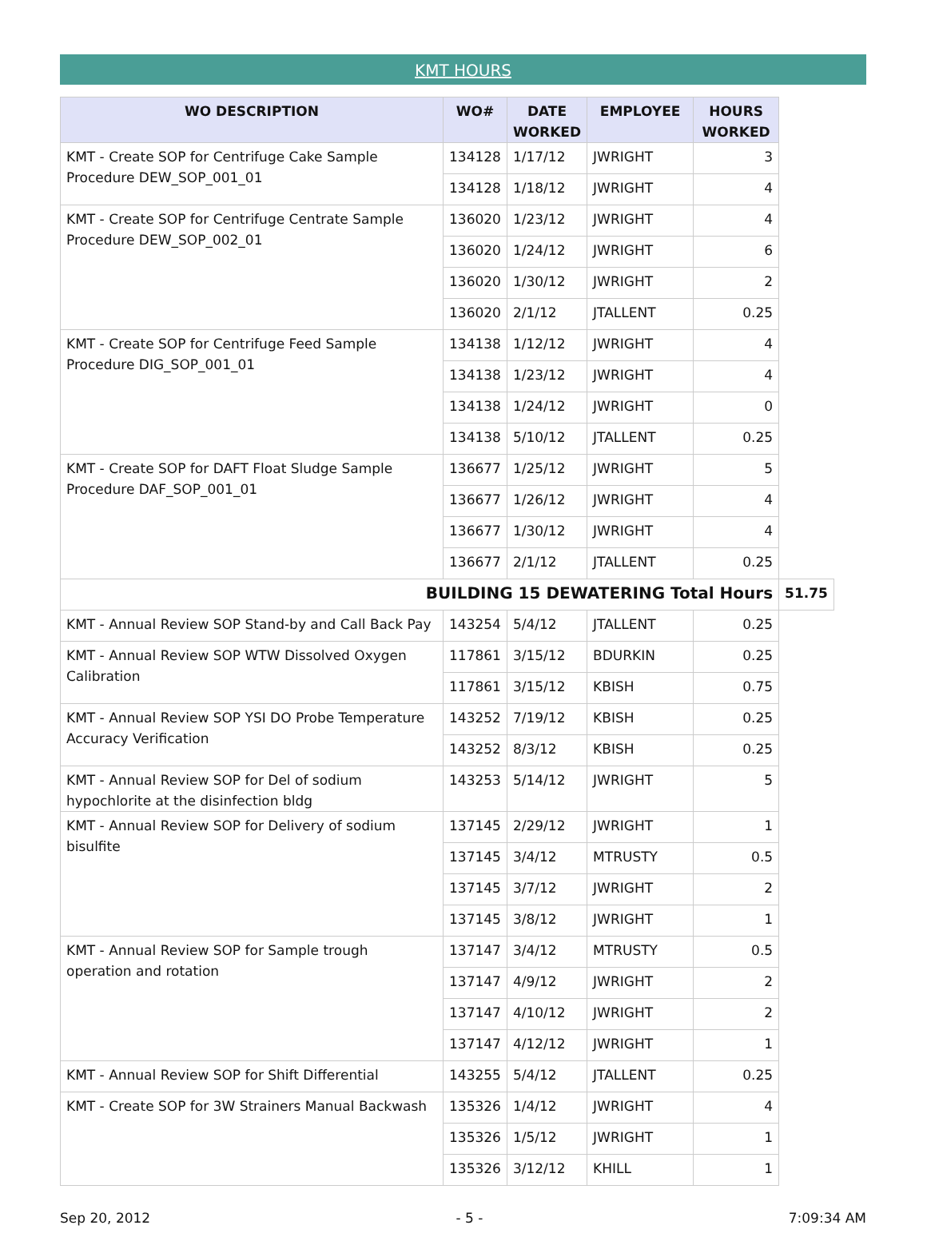KMT HOURS
| WO DESCRIPTION | WO# | DATE WORKED | EMPLOYEE | HOURS WORKED | |
| --- | --- | --- | --- | --- | --- |
| KMT - Create SOP for Centrifuge Cake Sample Procedure DEW_SOP_001_01 | 134128 | 1/17/12 | JWRIGHT | 3 | |
| | 134128 | 1/18/12 | JWRIGHT | 4 | |
| KMT - Create SOP for Centrifuge Centrate Sample Procedure DEW_SOP_002_01 | 136020 | 1/23/12 | JWRIGHT | 4 | |
| | 136020 | 1/24/12 | JWRIGHT | 6 | |
| | 136020 | 1/30/12 | JWRIGHT | 2 | |
| | 136020 | 2/1/12 | JTALLENT | 0.25 | |
| KMT - Create SOP for Centrifuge Feed Sample Procedure DIG_SOP_001_01 | 134138 | 1/12/12 | JWRIGHT | 4 | |
| | 134138 | 1/23/12 | JWRIGHT | 4 | |
| | 134138 | 1/24/12 | JWRIGHT | 0 | |
| | 134138 | 5/10/12 | JTALLENT | 0.25 | |
| KMT - Create SOP for DAFT Float Sludge Sample Procedure DAF_SOP_001_01 | 136677 | 1/25/12 | JWRIGHT | 5 | |
| | 136677 | 1/26/12 | JWRIGHT | 4 | |
| | 136677 | 1/30/12 | JWRIGHT | 4 | |
| | 136677 | 2/1/12 | JTALLENT | 0.25 | |
| BUILDING 15 DEWATERING Total Hours | | | | | 51.75 |
| KMT - Annual Review SOP Stand-by and Call Back Pay | 143254 | 5/4/12 | JTALLENT | 0.25 | |
| KMT - Annual Review SOP WTW Dissolved Oxygen Calibration | 117861 | 3/15/12 | BDURKIN | 0.25 | |
| | 117861 | 3/15/12 | KBISH | 0.75 | |
| KMT - Annual Review SOP YSI DO Probe Temperature Accuracy Verification | 143252 | 7/19/12 | KBISH | 0.25 | |
| | 143252 | 8/3/12 | KBISH | 0.25 | |
| KMT - Annual Review SOP for Del of sodium hypochlorite at the disinfection bldg | 143253 | 5/14/12 | JWRIGHT | 5 | |
| KMT - Annual Review SOP for Delivery of sodium bisulfite | 137145 | 2/29/12 | JWRIGHT | 1 | |
| | 137145 | 3/4/12 | MTRUSTY | 0.5 | |
| | 137145 | 3/7/12 | JWRIGHT | 2 | |
| | 137145 | 3/8/12 | JWRIGHT | 1 | |
| KMT - Annual Review SOP for Sample trough operation and rotation | 137147 | 3/4/12 | MTRUSTY | 0.5 | |
| | 137147 | 4/9/12 | JWRIGHT | 2 | |
| | 137147 | 4/10/12 | JWRIGHT | 2 | |
| | 137147 | 4/12/12 | JWRIGHT | 1 | |
| KMT - Annual Review SOP for Shift Differential | 143255 | 5/4/12 | JTALLENT | 0.25 | |
| KMT - Create SOP for 3W Strainers Manual Backwash | 135326 | 1/4/12 | JWRIGHT | 4 | |
| | 135326 | 1/5/12 | JWRIGHT | 1 | |
| | 135326 | 3/12/12 | KHILL | 1 | |
Sep 20, 2012 - 5 - 7:09:34 AM